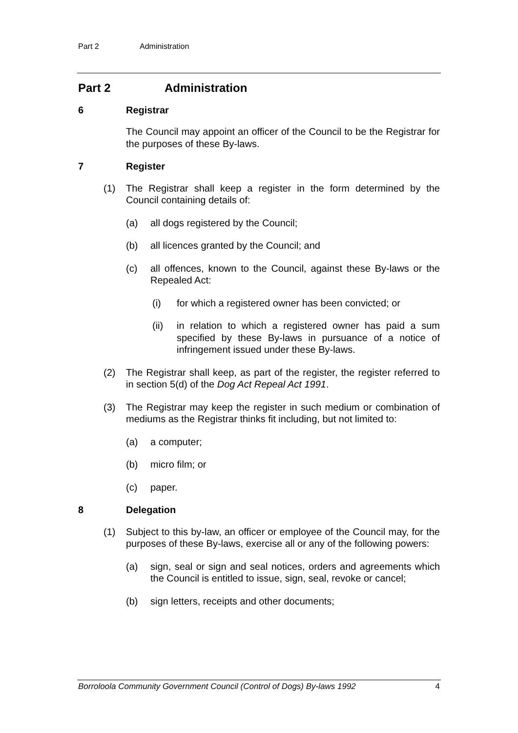Part 2 Administration
Part 2 Administration
6 Registrar
The Council may appoint an officer of the Council to be the Registrar for the purposes of these By-laws.
7 Register
(1) The Registrar shall keep a register in the form determined by the Council containing details of:
(a) all dogs registered by the Council;
(b) all licences granted by the Council; and
(c) all offences, known to the Council, against these By-laws or the Repealed Act:
(i) for which a registered owner has been convicted; or
(ii) in relation to which a registered owner has paid a sum specified by these By-laws in pursuance of a notice of infringement issued under these By-laws.
(2) The Registrar shall keep, as part of the register, the register referred to in section 5(d) of the Dog Act Repeal Act 1991.
(3) The Registrar may keep the register in such medium or combination of mediums as the Registrar thinks fit including, but not limited to:
(a) a computer;
(b) micro film; or
(c) paper.
8 Delegation
(1) Subject to this by-law, an officer or employee of the Council may, for the purposes of these By-laws, exercise all or any of the following powers:
(a) sign, seal or sign and seal notices, orders and agreements which the Council is entitled to issue, sign, seal, revoke or cancel;
(b) sign letters, receipts and other documents;
Borroloola Community Government Council (Control of Dogs) By-laws 1992 4